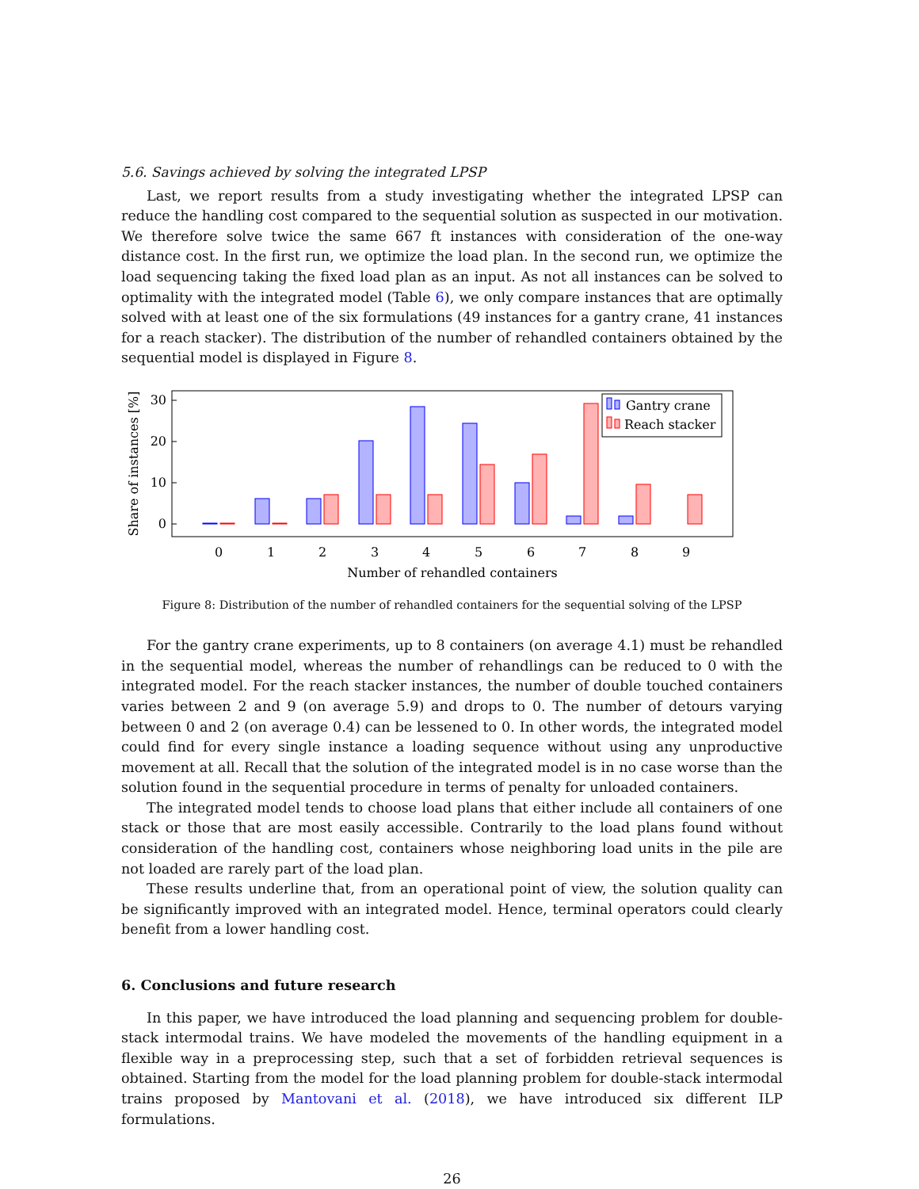5.6. Savings achieved by solving the integrated LPSP
Last, we report results from a study investigating whether the integrated LPSP can reduce the handling cost compared to the sequential solution as suspected in our motivation. We therefore solve twice the same 667 ft instances with consideration of the one-way distance cost. In the first run, we optimize the load plan. In the second run, we optimize the load sequencing taking the fixed load plan as an input. As not all instances can be solved to optimality with the integrated model (Table 6), we only compare instances that are optimally solved with at least one of the six formulations (49 instances for a gantry crane, 41 instances for a reach stacker). The distribution of the number of rehandled containers obtained by the sequential model is displayed in Figure 8.
0
10
20
30
Share of instances [%]
0
1
2
3
4
5
6
7
8
9
Number of rehandled containers
Gantry crane
Reach stacker
Figure 8: Distribution of the number of rehandled containers for the sequential solving of the LPSP
For the gantry crane experiments, up to 8 containers (on average 4.1) must be rehandled in the sequential model, whereas the number of rehandlings can be reduced to 0 with the integrated model. For the reach stacker instances, the number of double touched containers varies between 2 and 9 (on average 5.9) and drops to 0. The number of detours varying between 0 and 2 (on average 0.4) can be lessened to 0. In other words, the integrated model could find for every single instance a loading sequence without using any unproductive movement at all. Recall that the solution of the integrated model is in no case worse than the solution found in the sequential procedure in terms of penalty for unloaded containers.
The integrated model tends to choose load plans that either include all containers of one stack or those that are most easily accessible. Contrarily to the load plans found without consideration of the handling cost, containers whose neighboring load units in the pile are not loaded are rarely part of the load plan.
These results underline that, from an operational point of view, the solution quality can be significantly improved with an integrated model. Hence, terminal operators could clearly benefit from a lower handling cost.
6. Conclusions and future research
In this paper, we have introduced the load planning and sequencing problem for double-stack intermodal trains. We have modeled the movements of the handling equipment in a flexible way in a preprocessing step, such that a set of forbidden retrieval sequences is obtained. Starting from the model for the load planning problem for double-stack intermodal trains proposed by Mantovani et al. (2018), we have introduced six different ILP formulations.
26